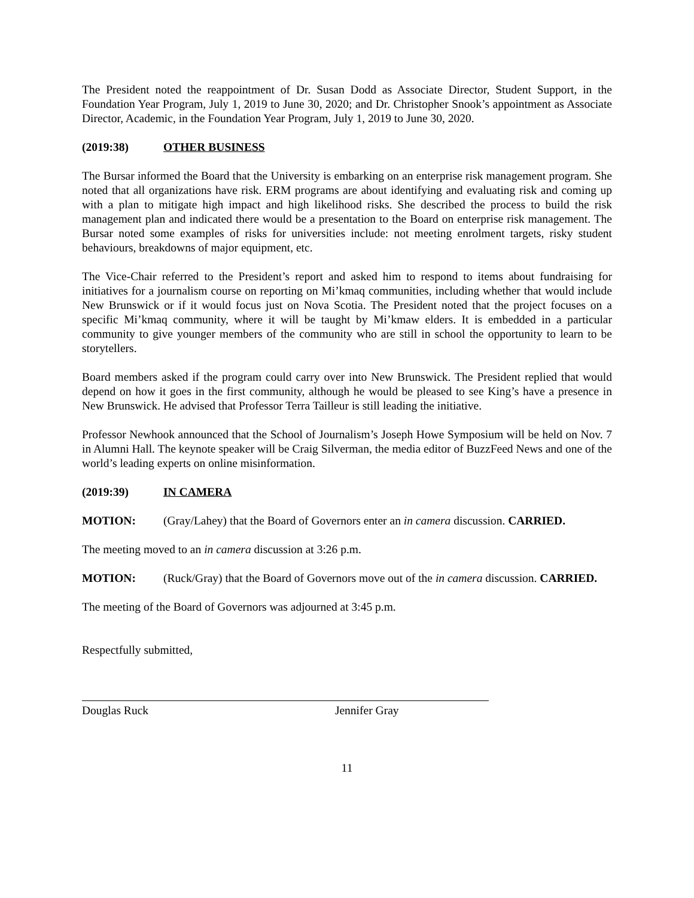The President noted the reappointment of Dr. Susan Dodd as Associate Director, Student Support, in the Foundation Year Program, July 1, 2019 to June 30, 2020; and Dr. Christopher Snook’s appointment as Associate Director, Academic, in the Foundation Year Program, July 1, 2019 to June 30, 2020.
(2019:38) OTHER BUSINESS
The Bursar informed the Board that the University is embarking on an enterprise risk management program. She noted that all organizations have risk. ERM programs are about identifying and evaluating risk and coming up with a plan to mitigate high impact and high likelihood risks. She described the process to build the risk management plan and indicated there would be a presentation to the Board on enterprise risk management. The Bursar noted some examples of risks for universities include: not meeting enrolment targets, risky student behaviours, breakdowns of major equipment, etc.
The Vice-Chair referred to the President’s report and asked him to respond to items about fundraising for initiatives for a journalism course on reporting on Mi’kmaq communities, including whether that would include New Brunswick or if it would focus just on Nova Scotia. The President noted that the project focuses on a specific Mi’kmaq community, where it will be taught by Mi’kmaw elders. It is embedded in a particular community to give younger members of the community who are still in school the opportunity to learn to be storytellers.
Board members asked if the program could carry over into New Brunswick. The President replied that would depend on how it goes in the first community, although he would be pleased to see King’s have a presence in New Brunswick. He advised that Professor Terra Tailleur is still leading the initiative.
Professor Newhook announced that the School of Journalism’s Joseph Howe Symposium will be held on Nov. 7 in Alumni Hall. The keynote speaker will be Craig Silverman, the media editor of BuzzFeed News and one of the world’s leading experts on online misinformation.
(2019:39) IN CAMERA
MOTION: (Gray/Lahey) that the Board of Governors enter an in camera discussion. CARRIED.
The meeting moved to an in camera discussion at 3:26 p.m.
MOTION: (Ruck/Gray) that the Board of Governors move out of the in camera discussion. CARRIED.
The meeting of the Board of Governors was adjourned at 3:45 p.m.
Respectfully submitted,
Douglas Ruck Jennifer Gray
11